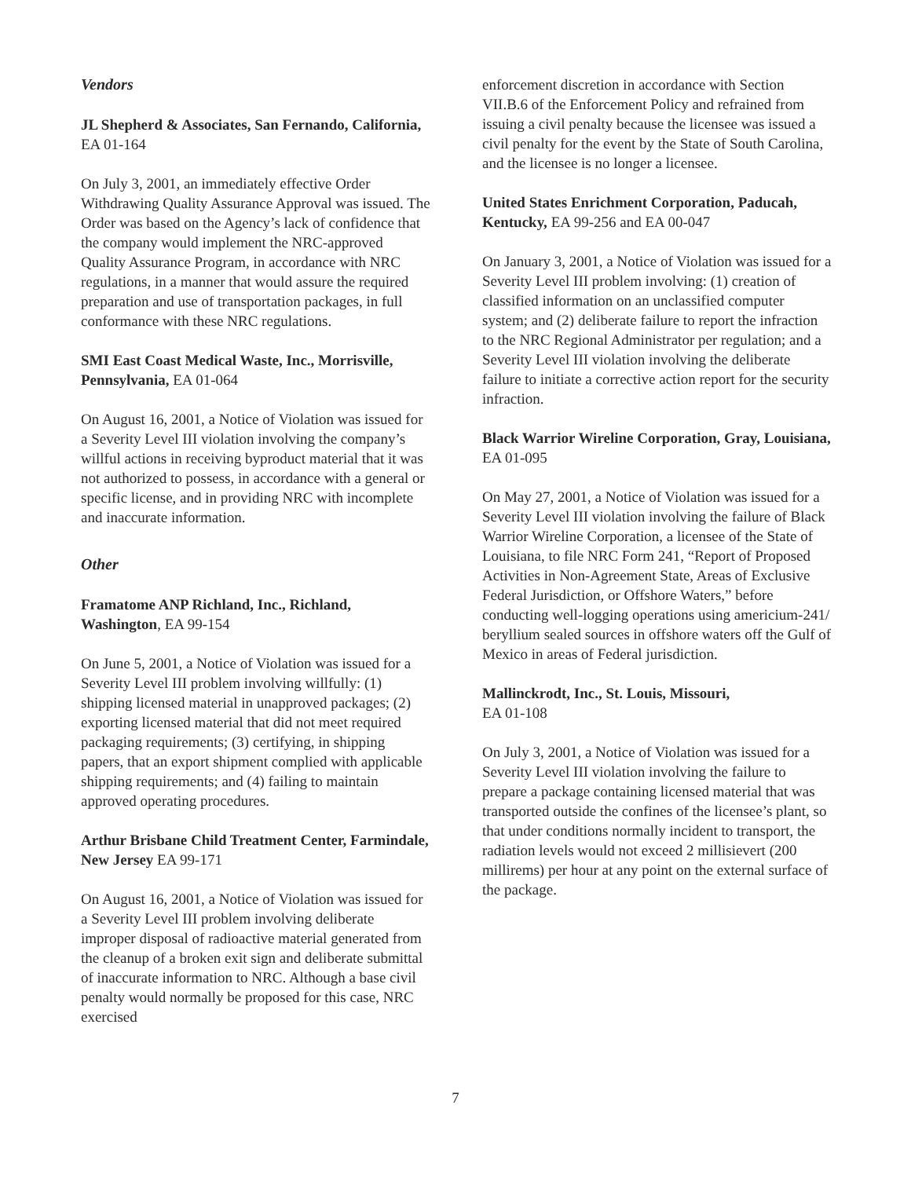Vendors
JL Shepherd & Associates, San Fernando, California, EA 01-164
On July 3, 2001, an immediately effective Order Withdrawing Quality Assurance Approval was issued. The Order was based on the Agency’s lack of confidence that the company would implement the NRC-approved Quality Assurance Program, in accordance with NRC regulations, in a manner that would assure the required preparation and use of transportation packages, in full conformance with these NRC regulations.
SMI East Coast Medical Waste, Inc., Morrisville, Pennsylvania, EA 01-064
On August 16, 2001, a Notice of Violation was issued for a Severity Level III violation involving the company’s willful actions in receiving byproduct material that it was not authorized to possess, in accordance with a general or specific license, and in providing NRC with incomplete and inaccurate information.
Other
Framatome ANP Richland, Inc., Richland, Washington, EA 99-154
On June 5, 2001, a Notice of Violation was issued for a Severity Level III problem involving willfully: (1) shipping licensed material in unapproved packages; (2) exporting licensed material that did not meet required packaging requirements; (3) certifying, in shipping papers, that an export shipment complied with applicable shipping requirements; and (4) failing to maintain approved operating procedures.
Arthur Brisbane Child Treatment Center, Farmindale, New Jersey EA 99-171
On August 16, 2001, a Notice of Violation was issued for a Severity Level III problem involving deliberate improper disposal of radioactive material generated from the cleanup of a broken exit sign and deliberate submittal of inaccurate information to NRC. Although a base civil penalty would normally be proposed for this case, NRC exercised
enforcement discretion in accordance with Section VII.B.6 of the Enforcement Policy and refrained from issuing a civil penalty because the licensee was issued a civil penalty for the event by the State of South Carolina, and the licensee is no longer a licensee.
United States Enrichment Corporation, Paducah, Kentucky, EA 99-256 and EA 00-047
On January 3, 2001, a Notice of Violation was issued for a Severity Level III problem involving: (1) creation of classified information on an unclassified computer system; and (2) deliberate failure to report the infraction to the NRC Regional Administrator per regulation; and a Severity Level III violation involving the deliberate failure to initiate a corrective action report for the security infraction.
Black Warrior Wireline Corporation, Gray, Louisiana, EA 01-095
On May 27, 2001, a Notice of Violation was issued for a Severity Level III violation involving the failure of Black Warrior Wireline Corporation, a licensee of the State of Louisiana, to file NRC Form 241, “Report of Proposed Activities in Non-Agreement State, Areas of Exclusive Federal Jurisdiction, or Offshore Waters,” before conducting well-logging operations using americium-241/ beryllium sealed sources in offshore waters off the Gulf of Mexico in areas of Federal jurisdiction.
Mallinckrodt, Inc., St. Louis, Missouri,
EA 01-108
On July 3, 2001, a Notice of Violation was issued for a Severity Level III violation involving the failure to prepare a package containing licensed material that was transported outside the confines of the licensee’s plant, so that under conditions normally incident to transport, the radiation levels would not exceed 2 millisievert (200 millirems) per hour at any point on the external surface of the package.
7